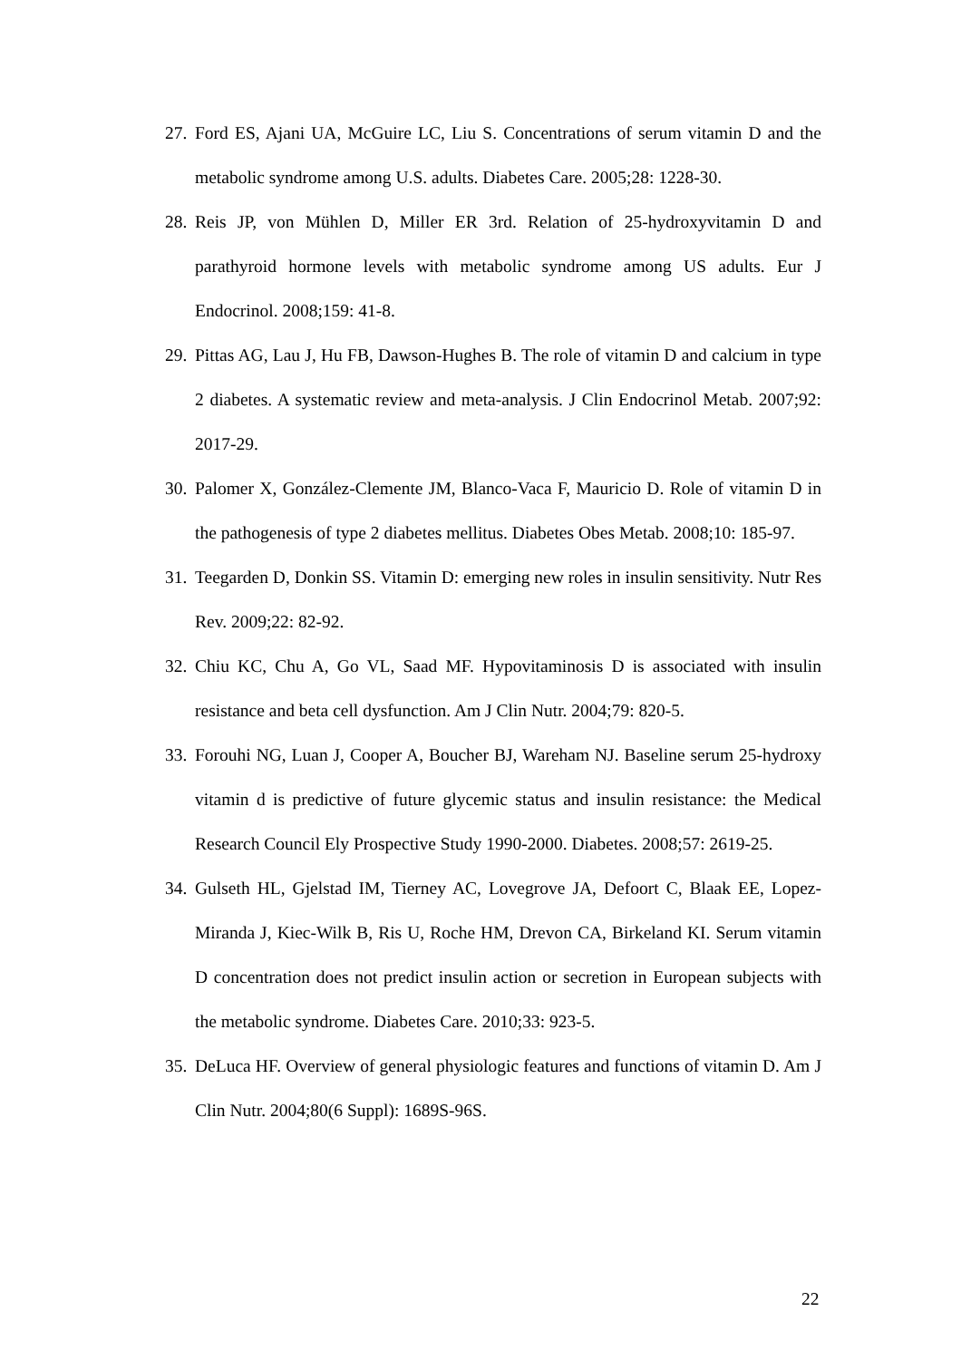27. Ford ES, Ajani UA, McGuire LC, Liu S. Concentrations of serum vitamin D and the metabolic syndrome among U.S. adults. Diabetes Care. 2005;28: 1228-30.
28. Reis JP, von Mühlen D, Miller ER 3rd. Relation of 25-hydroxyvitamin D and parathyroid hormone levels with metabolic syndrome among US adults. Eur J Endocrinol. 2008;159: 41-8.
29. Pittas AG, Lau J, Hu FB, Dawson-Hughes B. The role of vitamin D and calcium in type 2 diabetes. A systematic review and meta-analysis. J Clin Endocrinol Metab. 2007;92: 2017-29.
30. Palomer X, González-Clemente JM, Blanco-Vaca F, Mauricio D. Role of vitamin D in the pathogenesis of type 2 diabetes mellitus. Diabetes Obes Metab. 2008;10: 185-97.
31. Teegarden D, Donkin SS. Vitamin D: emerging new roles in insulin sensitivity. Nutr Res Rev. 2009;22: 82-92.
32. Chiu KC, Chu A, Go VL, Saad MF. Hypovitaminosis D is associated with insulin resistance and beta cell dysfunction. Am J Clin Nutr. 2004;79: 820-5.
33. Forouhi NG, Luan J, Cooper A, Boucher BJ, Wareham NJ. Baseline serum 25-hydroxy vitamin d is predictive of future glycemic status and insulin resistance: the Medical Research Council Ely Prospective Study 1990-2000. Diabetes. 2008;57: 2619-25.
34. Gulseth HL, Gjelstad IM, Tierney AC, Lovegrove JA, Defoort C, Blaak EE, Lopez-Miranda J, Kiec-Wilk B, Ris U, Roche HM, Drevon CA, Birkeland KI. Serum vitamin D concentration does not predict insulin action or secretion in European subjects with the metabolic syndrome. Diabetes Care. 2010;33: 923-5.
35. DeLuca HF. Overview of general physiologic features and functions of vitamin D. Am J Clin Nutr. 2004;80(6 Suppl): 1689S-96S.
22